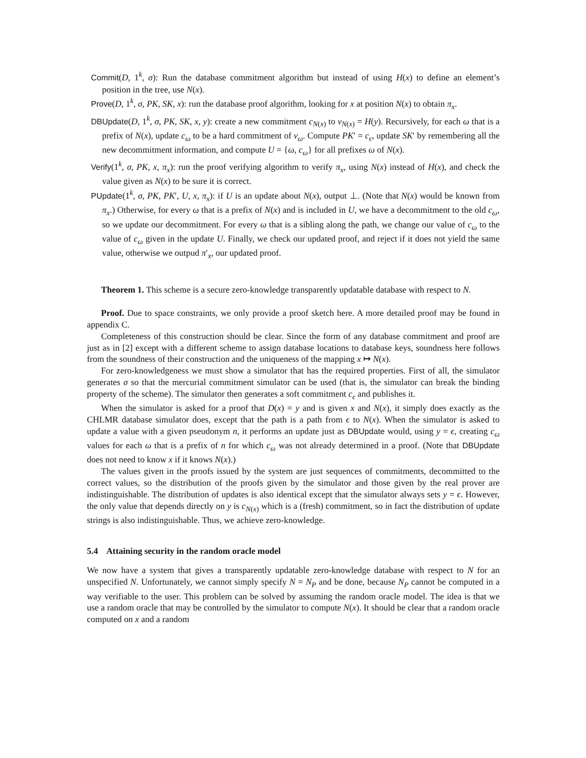Commit(D, 1<sup>k</sup>, σ): Run the database commitment algorithm but instead of using H(x) to define an element’s position in the tree, use N(x).
Prove(D, 1<sup>k</sup>, σ, PK, SK, x): run the database proof algorithm, looking for x at position N(x) to obtain π<sub>x</sub>.
DBUpdate(D, 1<sup>k</sup>, σ, PK, SK, x, y): create a new commitment c<sub>N(x)</sub> to v<sub>N(x)</sub> = H(y). Recursively, for each ω that is a prefix of N(x), update c<sub>ω</sub> to be a hard commitment of v<sub>ω</sub>. Compute PK′ = c<sub>ϵ</sub>, update SK′ by remembering all the new decommitment information, and compute U = {ω, c<sub>ω</sub>} for all prefixes ω of N(x).
Verify(1<sup>k</sup>, σ, PK, x, π<sub>x</sub>): run the proof verifying algorithm to verify π<sub>x</sub>, using N(x) instead of H(x), and check the value given as N(x) to be sure it is correct.
PUpdate(1<sup>k</sup>, σ, PK, PK′, U, x, π<sub>x</sub>): if U is an update about N(x), output ⊥. (Note that N(x) would be known from π<sub>x</sub>.) Otherwise, for every ω that is a prefix of N(x) and is included in U, we have a decommitment to the old c<sub>ω</sub>, so we update our decommitment. For every ω that is a sibling along the path, we change our value of c<sub>ω</sub> to the value of c<sub>ω</sub> given in the update U. Finally, we check our updated proof, and reject if it does not yield the same value, otherwise we outpud π′<sub>x</sub>, our updated proof.
Theorem 1. This scheme is a secure zero-knowledge transparently updatable database with respect to N.
Proof. Due to space constraints, we only provide a proof sketch here. A more detailed proof may be found in appendix C.
Completeness of this construction should be clear. Since the form of any database commitment and proof are just as in [2] except with a different scheme to assign database locations to database keys, soundness here follows from the soundness of their construction and the uniqueness of the mapping x ↦ N(x).
For zero-knowledgeness we must show a simulator that has the required properties. First of all, the simulator generates σ so that the mercurial commitment simulator can be used (that is, the simulator can break the binding property of the scheme). The simulator then generates a soft commitment c<sub>ϵ</sub> and publishes it.
When the simulator is asked for a proof that D(x) = y and is given x and N(x), it simply does exactly as the CHLMR database simulator does, except that the path is a path from ϵ to N(x). When the simulator is asked to update a value with a given pseudonym n, it performs an update just as DBUpdate would, using y = ϵ, creating c<sub>ω</sub> values for each ω that is a prefix of n for which c<sub>ω</sub> was not already determined in a proof. (Note that DBUpdate does not need to know x if it knows N(x).)
The values given in the proofs issued by the system are just sequences of commitments, decommitted to the correct values, so the distribution of the proofs given by the simulator and those given by the real prover are indistinguishable. The distribution of updates is also identical except that the simulator always sets y = ϵ. However, the only value that depends directly on y is c<sub>N(x)</sub> which is a (fresh) commitment, so in fact the distribution of update strings is also indistinguishable. Thus, we achieve zero-knowledge.
5.4 Attaining security in the random oracle model
We now have a system that gives a transparently updatable zero-knowledge database with respect to N for an unspecified N. Unfortunately, we cannot simply specify N = N<sub>P</sub> and be done, because N<sub>P</sub> cannot be computed in a way verifiable to the user. This problem can be solved by assuming the random oracle model. The idea is that we use a random oracle that may be controlled by the simulator to compute N(x). It should be clear that a random oracle computed on x and a random